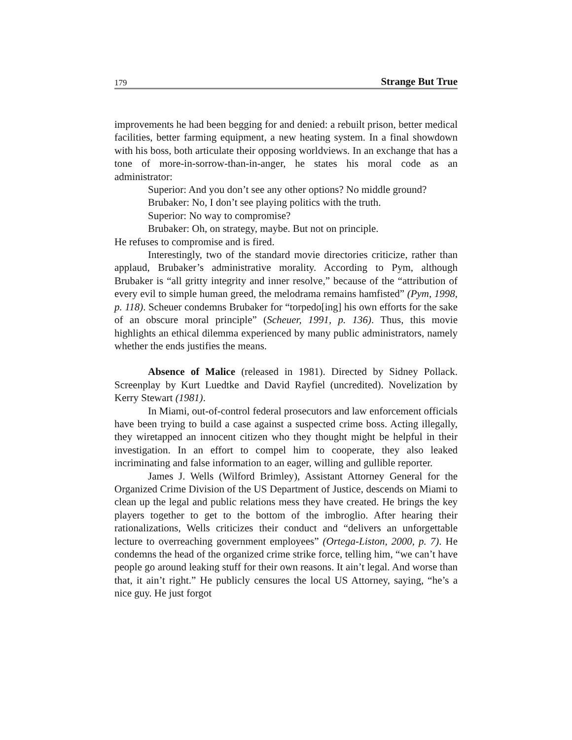179 Strange But True
improvements he had been begging for and denied: a rebuilt prison, better medical facilities, better farming equipment, a new heating system. In a final showdown with his boss, both articulate their opposing worldviews. In an exchange that has a tone of more-in-sorrow-than-in-anger, he states his moral code as an administrator:
Superior: And you don’t see any other options? No middle ground?
Brubaker: No, I don’t see playing politics with the truth.
Superior: No way to compromise?
Brubaker: Oh, on strategy, maybe. But not on principle.
He refuses to compromise and is fired.
Interestingly, two of the standard movie directories criticize, rather than applaud, Brubaker’s administrative morality. According to Pym, although Brubaker is “all gritty integrity and inner resolve,” because of the “attribution of every evil to simple human greed, the melodrama remains hamfisted” (Pym, 1998, p. 118). Scheuer condemns Brubaker for “torpedo[ing] his own efforts for the sake of an obscure moral principle” (Scheuer, 1991, p. 136). Thus, this movie highlights an ethical dilemma experienced by many public administrators, namely whether the ends justifies the means.
Absence of Malice (released in 1981). Directed by Sidney Pollack. Screenplay by Kurt Luedtke and David Rayfiel (uncredited). Novelization by Kerry Stewart (1981).
In Miami, out-of-control federal prosecutors and law enforcement officials have been trying to build a case against a suspected crime boss. Acting illegally, they wiretapped an innocent citizen who they thought might be helpful in their investigation. In an effort to compel him to cooperate, they also leaked incriminating and false information to an eager, willing and gullible reporter.
James J. Wells (Wilford Brimley), Assistant Attorney General for the Organized Crime Division of the US Department of Justice, descends on Miami to clean up the legal and public relations mess they have created. He brings the key players together to get to the bottom of the imbroglio. After hearing their rationalizations, Wells criticizes their conduct and “delivers an unforgettable lecture to overreaching government employees” (Ortega-Liston, 2000, p. 7). He condemns the head of the organized crime strike force, telling him, “we can’t have people go around leaking stuff for their own reasons. It ain’t legal. And worse than that, it ain’t right.” He publicly censures the local US Attorney, saying, “he’s a nice guy. He just forgot